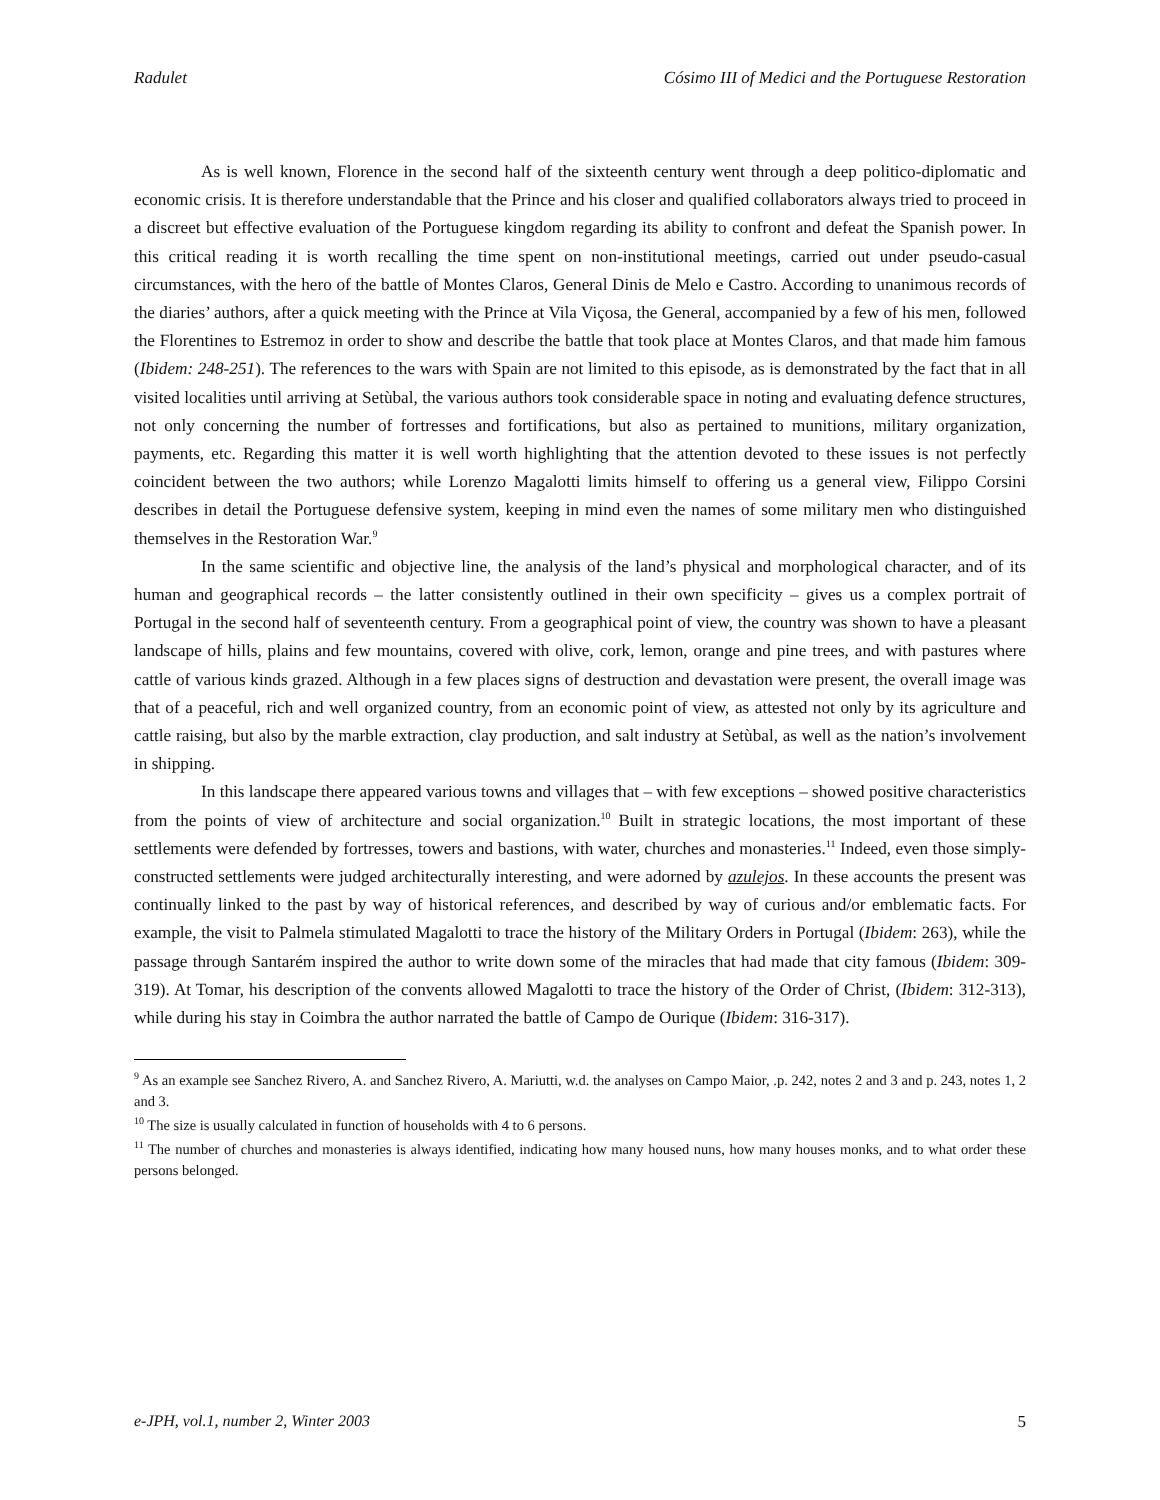Radulet Cósimo III of Medici and the Portuguese Restoration
As is well known, Florence in the second half of the sixteenth century went through a deep politico-diplomatic and economic crisis. It is therefore understandable that the Prince and his closer and qualified collaborators always tried to proceed in a discreet but effective evaluation of the Portuguese kingdom regarding its ability to confront and defeat the Spanish power. In this critical reading it is worth recalling the time spent on non-institutional meetings, carried out under pseudo-casual circumstances, with the hero of the battle of Montes Claros, General Dinis de Melo e Castro. According to unanimous records of the diaries’ authors, after a quick meeting with the Prince at Vila Viçosa, the General, accompanied by a few of his men, followed the Florentines to Estremoz in order to show and describe the battle that took place at Montes Claros, and that made him famous (Ibidem: 248-251). The references to the wars with Spain are not limited to this episode, as is demonstrated by the fact that in all visited localities until arriving at Setùbal, the various authors took considerable space in noting and evaluating defence structures, not only concerning the number of fortresses and fortifications, but also as pertained to munitions, military organization, payments, etc. Regarding this matter it is well worth highlighting that the attention devoted to these issues is not perfectly coincident between the two authors; while Lorenzo Magalotti limits himself to offering us a general view, Filippo Corsini describes in detail the Portuguese defensive system, keeping in mind even the names of some military men who distinguished themselves in the Restoration War.<sup>9</sup>
In the same scientific and objective line, the analysis of the land’s physical and morphological character, and of its human and geographical records – the latter consistently outlined in their own specificity – gives us a complex portrait of Portugal in the second half of seventeenth century. From a geographical point of view, the country was shown to have a pleasant landscape of hills, plains and few mountains, covered with olive, cork, lemon, orange and pine trees, and with pastures where cattle of various kinds grazed. Although in a few places signs of destruction and devastation were present, the overall image was that of a peaceful, rich and well organized country, from an economic point of view, as attested not only by its agriculture and cattle raising, but also by the marble extraction, clay production, and salt industry at Setùbal, as well as the nation’s involvement in shipping.
In this landscape there appeared various towns and villages that – with few exceptions – showed positive characteristics from the points of view of architecture and social organization.<sup>10</sup> Built in strategic locations, the most important of these settlements were defended by fortresses, towers and bastions, with water, churches and monasteries.<sup>11</sup> Indeed, even those simply-constructed settlements were judged architecturally interesting, and were adorned by azulejos. In these accounts the present was continually linked to the past by way of historical references, and described by way of curious and/or emblematic facts. For example, the visit to Palmela stimulated Magalotti to trace the history of the Military Orders in Portugal (Ibidem: 263), while the passage through Santarém inspired the author to write down some of the miracles that had made that city famous (Ibidem: 309-319). At Tomar, his description of the convents allowed Magalotti to trace the history of the Order of Christ, (Ibidem: 312-313), while during his stay in Coimbra the author narrated the battle of Campo de Ourique (Ibidem: 316-317).
<sup>9</sup> As an example see Sanchez Rivero, A. and Sanchez Rivero, A. Mariutti, w.d. the analyses on Campo Maior, .p. 242, notes 2 and 3 and p. 243, notes 1, 2 and 3.
<sup>10</sup> The size is usually calculated in function of households with 4 to 6 persons.
<sup>11</sup> The number of churches and monasteries is always identified, indicating how many housed nuns, how many houses monks, and to what order these persons belonged.
e-JPH, vol.1, number 2, Winter 2003 5